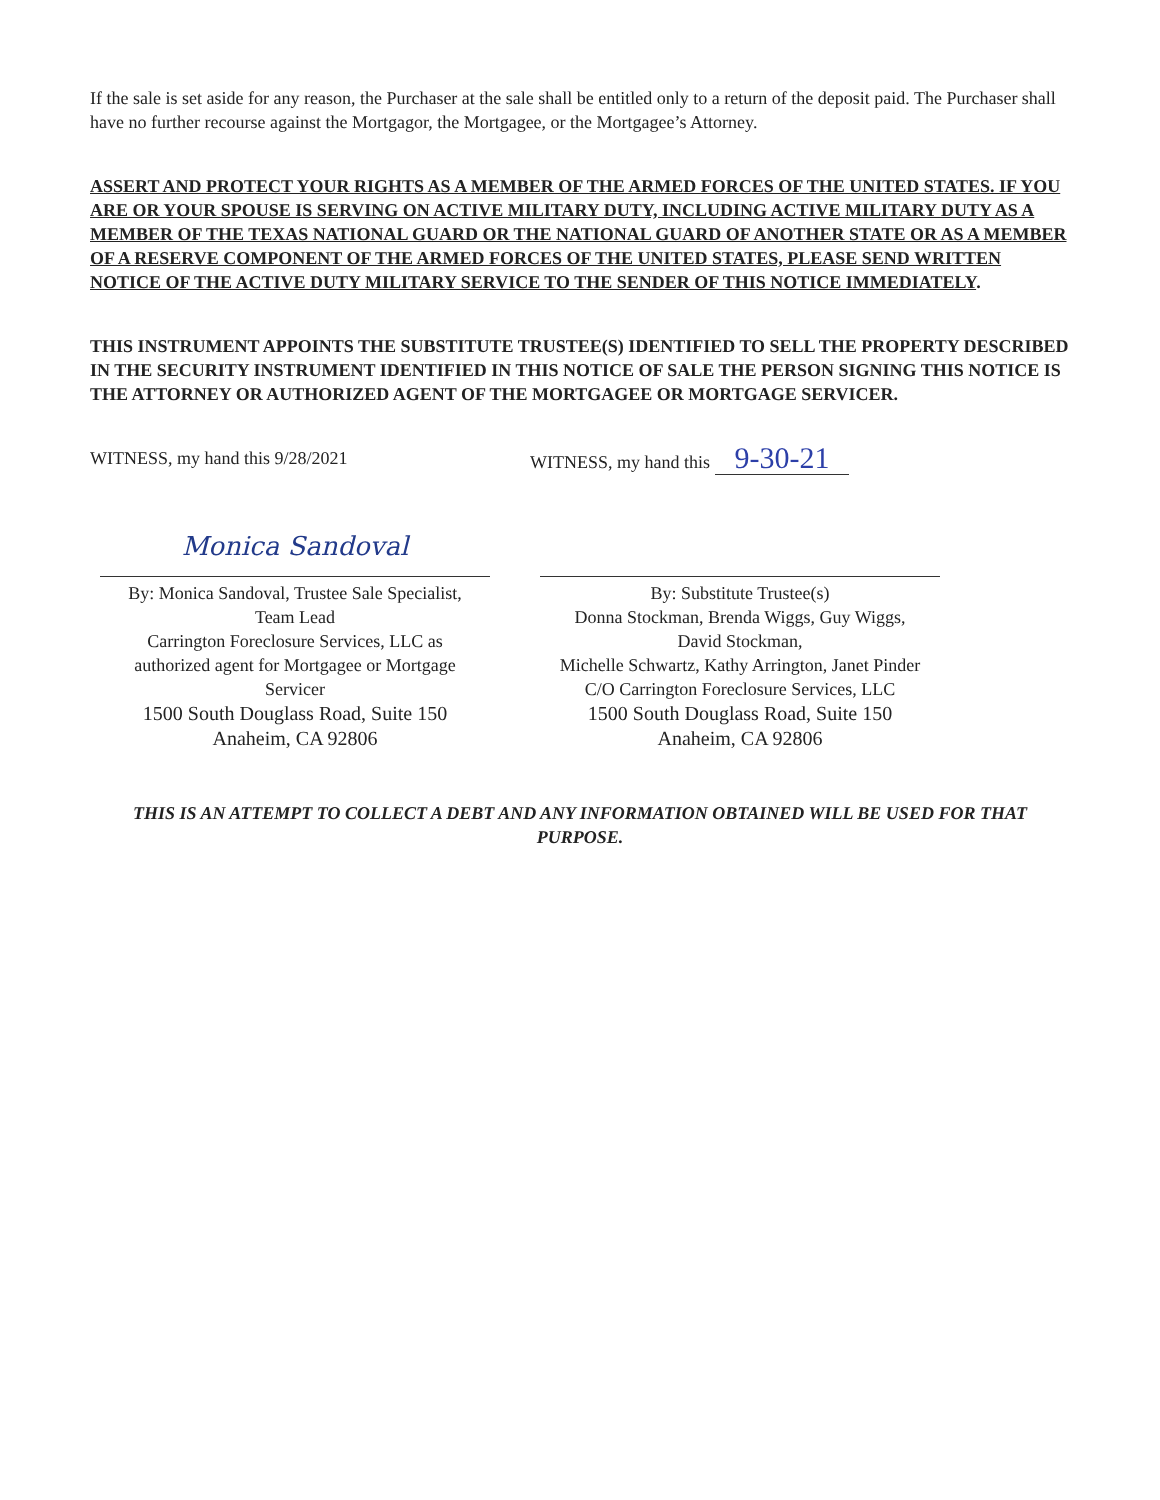If the sale is set aside for any reason, the Purchaser at the sale shall be entitled only to a return of the deposit paid. The Purchaser shall have no further recourse against the Mortgagor, the Mortgagee, or the Mortgagee’s Attorney.
ASSERT AND PROTECT YOUR RIGHTS AS A MEMBER OF THE ARMED FORCES OF THE UNITED STATES. IF YOU ARE OR YOUR SPOUSE IS SERVING ON ACTIVE MILITARY DUTY, INCLUDING ACTIVE MILITARY DUTY AS A MEMBER OF THE TEXAS NATIONAL GUARD OR THE NATIONAL GUARD OF ANOTHER STATE OR AS A MEMBER OF A RESERVE COMPONENT OF THE ARMED FORCES OF THE UNITED STATES, PLEASE SEND WRITTEN NOTICE OF THE ACTIVE DUTY MILITARY SERVICE TO THE SENDER OF THIS NOTICE IMMEDIATELY.
THIS INSTRUMENT APPOINTS THE SUBSTITUTE TRUSTEE(S) IDENTIFIED TO SELL THE PROPERTY DESCRIBED IN THE SECURITY INSTRUMENT IDENTIFIED IN THIS NOTICE OF SALE THE PERSON SIGNING THIS NOTICE IS THE ATTORNEY OR AUTHORIZED AGENT OF THE MORTGAGEE OR MORTGAGE SERVICER.
WITNESS, my hand this 9/28/2021
Monica Sandoval
By: Monica Sandoval, Trustee Sale Specialist,
Team Lead
Carrington Foreclosure Services, LLC as
authorized agent for Mortgagee or Mortgage
Servicer
1500 South Douglass Road, Suite 150
Anaheim, CA 92806
WITNESS, my hand this 9-30-21
By: Substitute Trustee(s)
Donna Stockman, Brenda Wiggs, Guy Wiggs,
David Stockman,
Michelle Schwartz, Kathy Arrington, Janet Pinder
C/O Carrington Foreclosure Services, LLC
1500 South Douglass Road, Suite 150
Anaheim, CA 92806
THIS IS AN ATTEMPT TO COLLECT A DEBT AND ANY INFORMATION OBTAINED WILL BE USED FOR THAT PURPOSE.